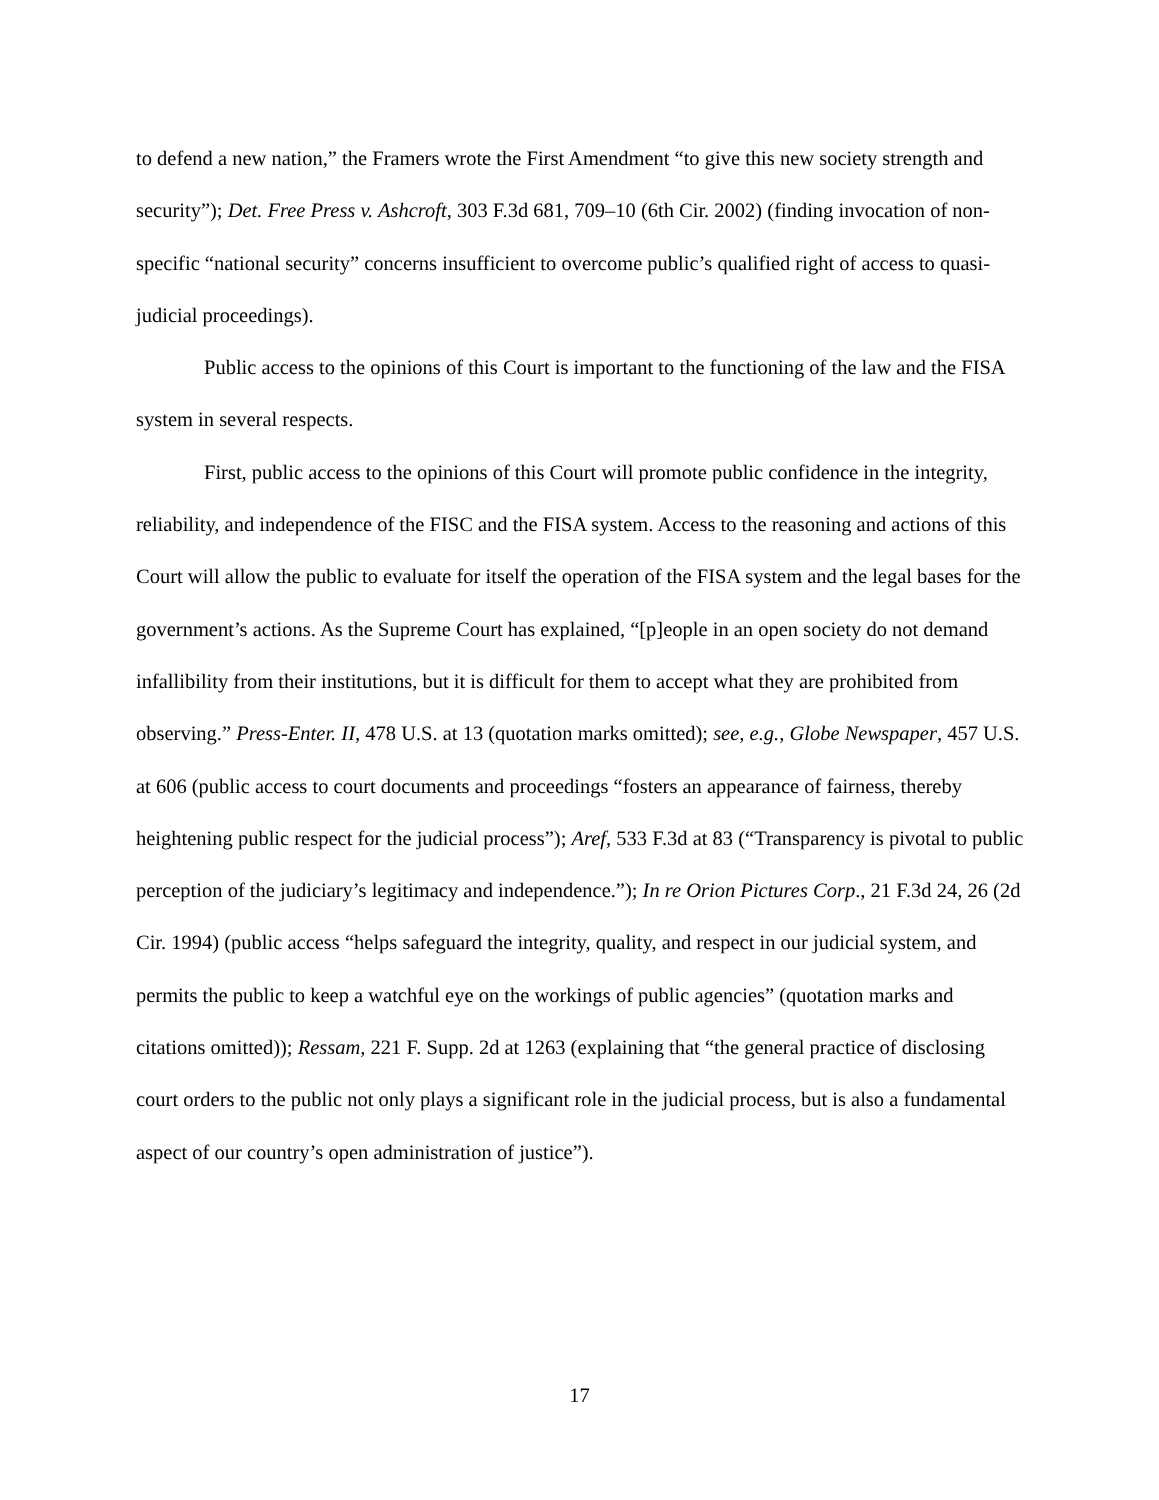to defend a new nation,” the Framers wrote the First Amendment “to give this new society strength and security”); Det. Free Press v. Ashcroft, 303 F.3d 681, 709–10 (6th Cir. 2002) (finding invocation of non-specific “national security” concerns insufficient to overcome public’s qualified right of access to quasi-judicial proceedings).
Public access to the opinions of this Court is important to the functioning of the law and the FISA system in several respects.
First, public access to the opinions of this Court will promote public confidence in the integrity, reliability, and independence of the FISC and the FISA system. Access to the reasoning and actions of this Court will allow the public to evaluate for itself the operation of the FISA system and the legal bases for the government’s actions. As the Supreme Court has explained, “[p]eople in an open society do not demand infallibility from their institutions, but it is difficult for them to accept what they are prohibited from observing.” Press-Enter. II, 478 U.S. at 13 (quotation marks omitted); see, e.g., Globe Newspaper, 457 U.S. at 606 (public access to court documents and proceedings “fosters an appearance of fairness, thereby heightening public respect for the judicial process”); Aref, 533 F.3d at 83 (“Transparency is pivotal to public perception of the judiciary’s legitimacy and independence.”); In re Orion Pictures Corp., 21 F.3d 24, 26 (2d Cir. 1994) (public access “helps safeguard the integrity, quality, and respect in our judicial system, and permits the public to keep a watchful eye on the workings of public agencies” (quotation marks and citations omitted)); Ressam, 221 F. Supp. 2d at 1263 (explaining that “the general practice of disclosing court orders to the public not only plays a significant role in the judicial process, but is also a fundamental aspect of our country’s open administration of justice”).
17